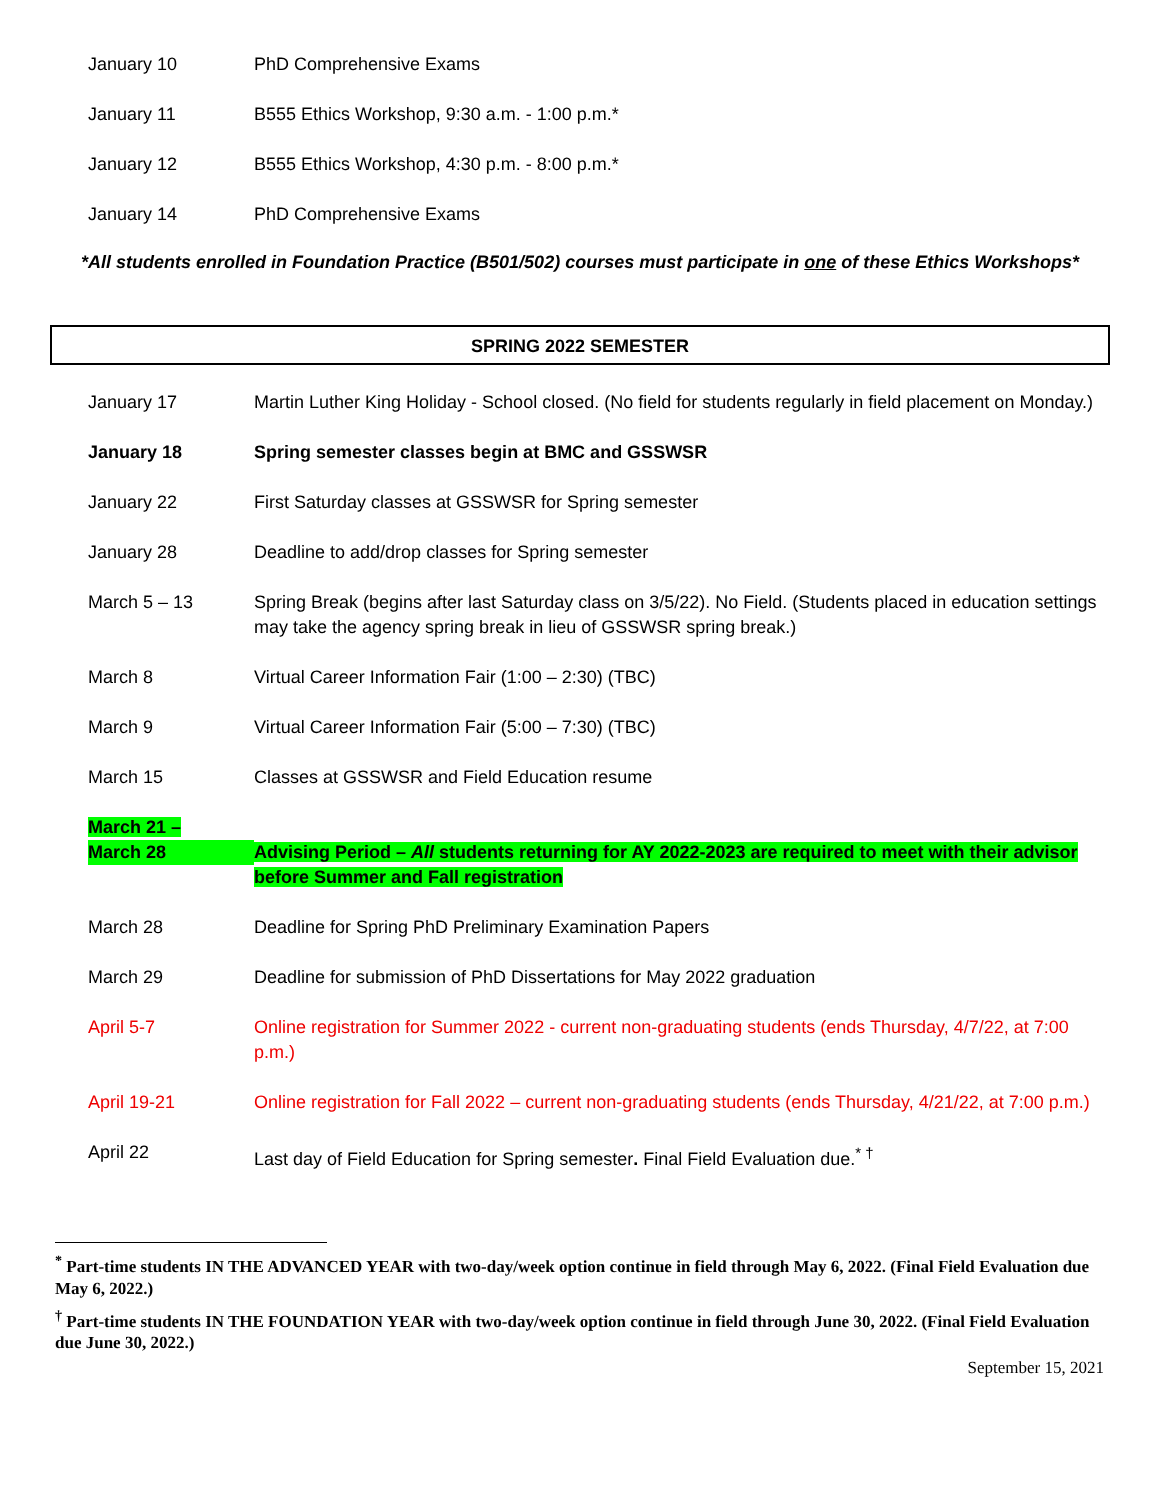| January 10 | PhD Comprehensive Exams |
| January 11 | B555 Ethics Workshop, 9:30 a.m. - 1:00 p.m.* |
| January 12 | B555 Ethics Workshop, 4:30 p.m. - 8:00 p.m.* |
| January 14 | PhD Comprehensive Exams |
*All students enrolled in Foundation Practice (B501/502) courses must participate in one of these Ethics Workshops*
SPRING 2022 SEMESTER
| January 17 | Martin Luther King Holiday - School closed. (No field for students regularly in field placement on Monday.) |
| January 18 | Spring semester classes begin at BMC and GSSWSR |
| January 22 | First Saturday classes at GSSWSR for Spring semester |
| January 28 | Deadline to add/drop classes for Spring semester |
| March 5 – 13 | Spring Break (begins after last Saturday class on 3/5/22). No Field. (Students placed in education settings may take the agency spring break in lieu of GSSWSR spring break.) |
| March 8 | Virtual Career Information Fair (1:00 – 2:30) (TBC) |
| March 9 | Virtual Career Information Fair (5:00 – 7:30) (TBC) |
| March 15 | Classes at GSSWSR and Field Education resume |
| March 21 – March 28 | Advising Period – All students returning for AY 2022-2023 are required to meet with their advisor before Summer and Fall registration |
| March 28 | Deadline for Spring PhD Preliminary Examination Papers |
| March 29 | Deadline for submission of PhD Dissertations for May 2022 graduation |
| April 5-7 | Online registration for Summer 2022 - current non-graduating students (ends Thursday, 4/7/22, at 7:00 p.m.) |
| April 19-21 | Online registration for Fall 2022 – current non-graduating students (ends Thursday, 4/21/22, at 7:00 p.m.) |
| April 22 | Last day of Field Education for Spring semester . Final Field Evaluation due.<sup>* †</sup> |
<sup>*</sup> Part-time students IN THE ADVANCED YEAR with two-day/week option continue in field through May 6, 2022. (Final Field Evaluation due May 6, 2022.)
<sup>†</sup> Part-time students IN THE FOUNDATION YEAR with two-day/week option continue in field through June 30, 2022. (Final Field Evaluation due June 30, 2022.)
September 15, 2021